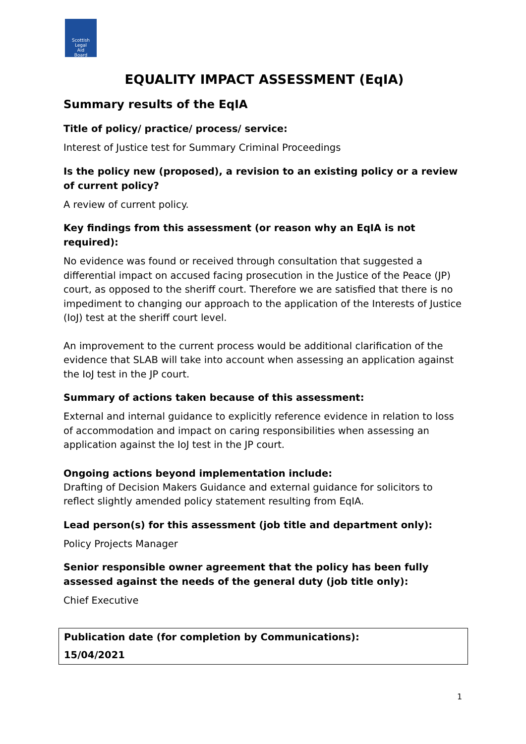Scottish
Legal
Aid
Board
EQUALITY IMPACT ASSESSMENT (EqIA)
Summary results of the EqIA
Title of policy/ practice/ process/ service:
Interest of Justice test for Summary Criminal Proceedings
Is the policy new (proposed), a revision to an existing policy or a review of current policy?
A review of current policy.
Key findings from this assessment (or reason why an EqIA is not required):
No evidence was found or received through consultation that suggested a differential impact on accused facing prosecution in the Justice of the Peace (JP) court, as opposed to the sheriff court. Therefore we are satisfied that there is no impediment to changing our approach to the application of the Interests of Justice (IoJ) test at the sheriff court level.
An improvement to the current process would be additional clarification of the evidence that SLAB will take into account when assessing an application against the IoJ test in the JP court.
Summary of actions taken because of this assessment:
External and internal guidance to explicitly reference evidence in relation to loss of accommodation and impact on caring responsibilities when assessing an application against the IoJ test in the JP court.
Ongoing actions beyond implementation include:
Drafting of Decision Makers Guidance and external guidance for solicitors to reflect slightly amended policy statement resulting from EqIA.
Lead person(s) for this assessment (job title and department only):
Policy Projects Manager
Senior responsible owner agreement that the policy has been fully assessed against the needs of the general duty (job title only):
Chief Executive
Publication date (for completion by Communications):
15/04/2021
1